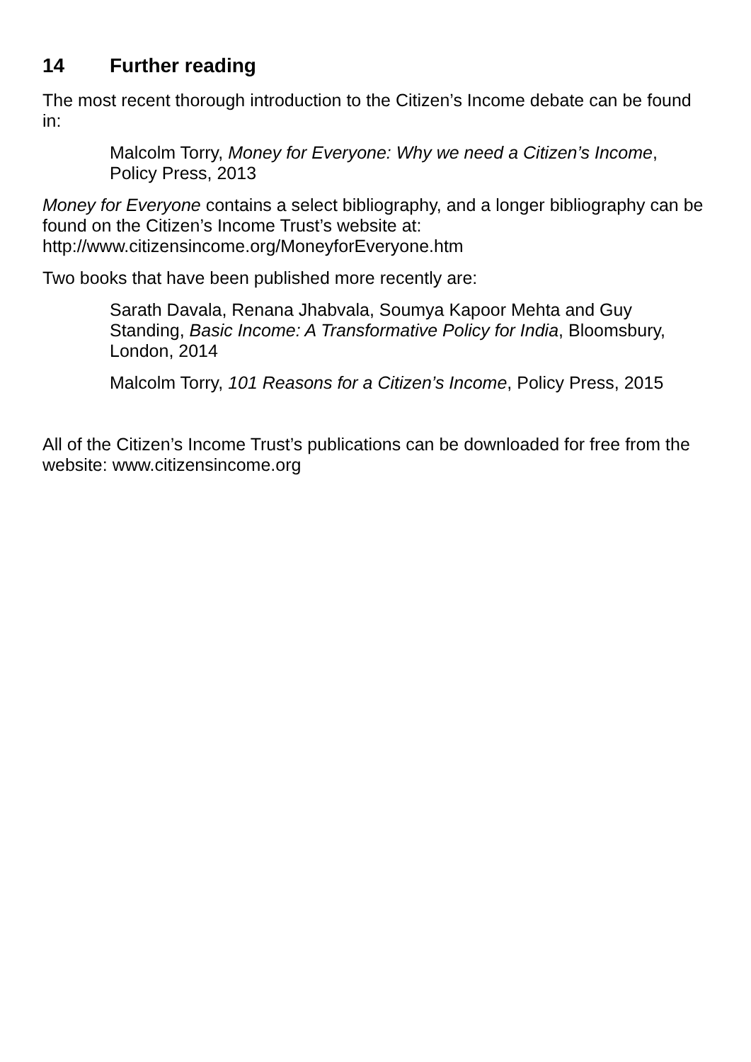14 Further reading
The most recent thorough introduction to the Citizen’s Income debate can be found in:
Malcolm Torry, Money for Everyone: Why we need a Citizen’s Income, Policy Press, 2013
Money for Everyone contains a select bibliography, and a longer bibliography can be found on the Citizen’s Income Trust’s website at: http://www.citizensincome.org/MoneyforEveryone.htm
Two books that have been published more recently are:
Sarath Davala, Renana Jhabvala, Soumya Kapoor Mehta and Guy Standing, Basic Income: A Transformative Policy for India, Bloomsbury, London, 2014
Malcolm Torry, 101 Reasons for a Citizen’s Income, Policy Press, 2015
All of the Citizen’s Income Trust’s publications can be downloaded for free from the website: www.citizensincome.org